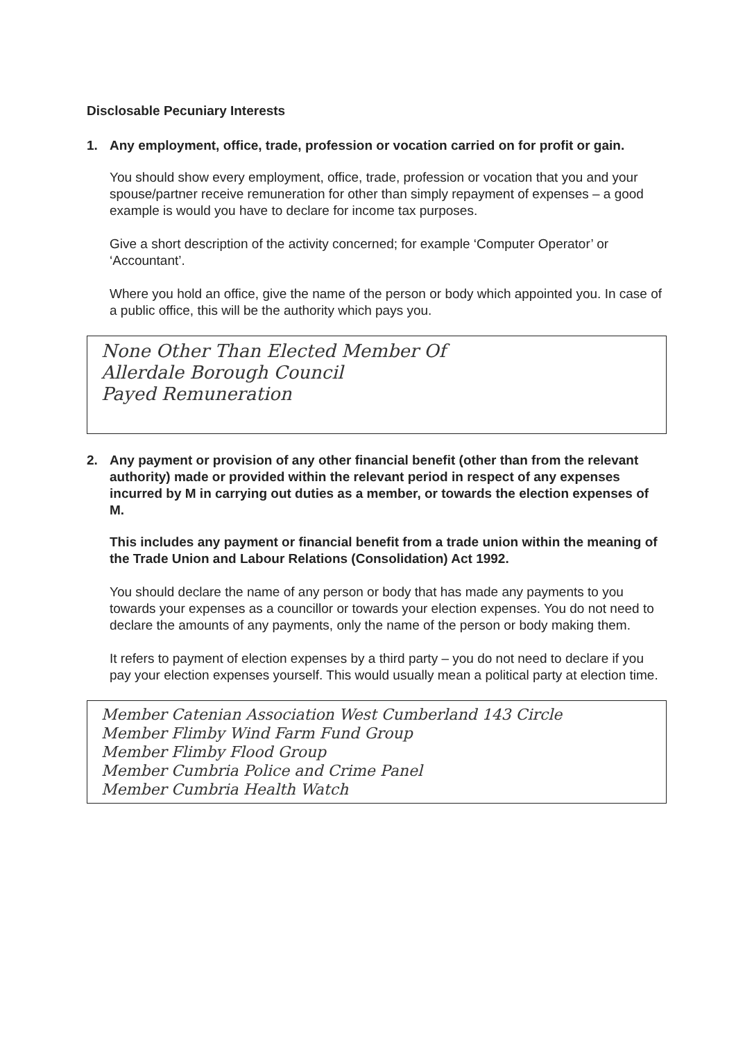Disclosable Pecuniary Interests
1. Any employment, office, trade, profession or vocation carried on for profit or gain.
You should show every employment, office, trade, profession or vocation that you and your spouse/partner receive remuneration for other than simply repayment of expenses – a good example is would you have to declare for income tax purposes.
Give a short description of the activity concerned; for example ‘Computer Operator’ or ‘Accountant’.
Where you hold an office, give the name of the person or body which appointed you. In case of a public office, this will be the authority which pays you.
None Other Than Elected Member Of
Allerdale Borough Council
Payed Remuneration
2. Any payment or provision of any other financial benefit (other than from the relevant authority) made or provided within the relevant period in respect of any expenses incurred by M in carrying out duties as a member, or towards the election expenses of M.
This includes any payment or financial benefit from a trade union within the meaning of the Trade Union and Labour Relations (Consolidation) Act 1992.
You should declare the name of any person or body that has made any payments to you towards your expenses as a councillor or towards your election expenses. You do not need to declare the amounts of any payments, only the name of the person or body making them.
It refers to payment of election expenses by a third party – you do not need to declare if you pay your election expenses yourself. This would usually mean a political party at election time.
Member Catenian Association West Cumberland 143 Circle
Member Flimby Wind Farm Fund Group
Member Flimby Flood Group
Member Cumbria Police and Crime Panel
Member Cumbria Health Watch